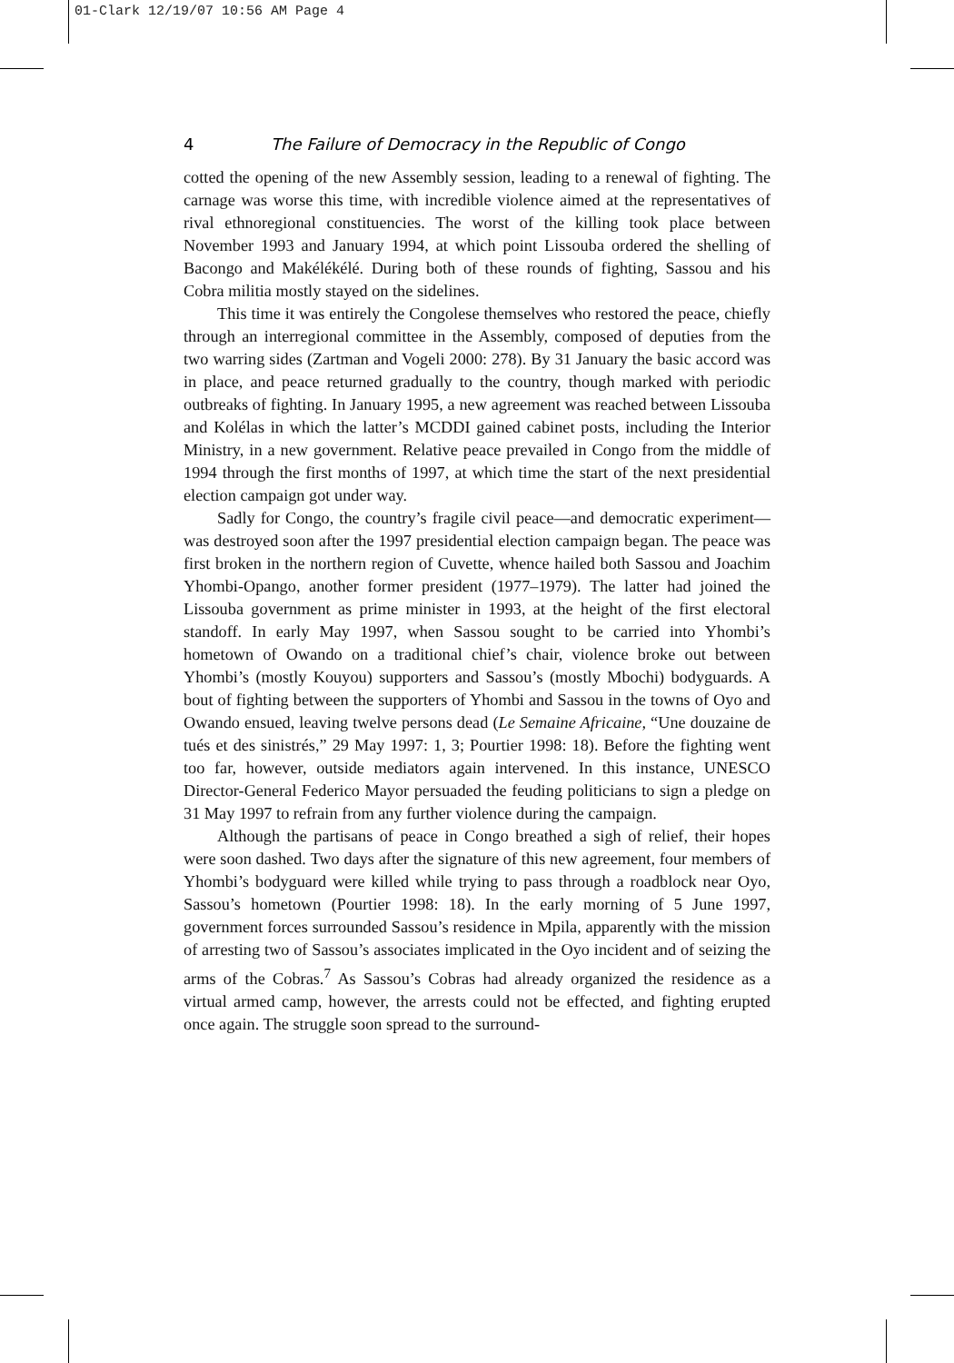01-Clark 12/19/07 10:56 AM Page 4
4 The Failure of Democracy in the Republic of Congo
cotted the opening of the new Assembly session, leading to a renewal of fighting. The carnage was worse this time, with incredible violence aimed at the representatives of rival ethnoregional constituencies. The worst of the killing took place between November 1993 and January 1994, at which point Lissouba ordered the shelling of Bacongo and Makélékélé. During both of these rounds of fighting, Sassou and his Cobra militia mostly stayed on the sidelines.
This time it was entirely the Congolese themselves who restored the peace, chiefly through an interregional committee in the Assembly, composed of deputies from the two warring sides (Zartman and Vogeli 2000: 278). By 31 January the basic accord was in place, and peace returned gradually to the country, though marked with periodic outbreaks of fighting. In January 1995, a new agreement was reached between Lissouba and Kolélas in which the latter’s MCDDI gained cabinet posts, including the Interior Ministry, in a new government. Relative peace prevailed in Congo from the middle of 1994 through the first months of 1997, at which time the start of the next presidential election campaign got under way.
Sadly for Congo, the country’s fragile civil peace—and democratic experiment—was destroyed soon after the 1997 presidential election campaign began. The peace was first broken in the northern region of Cuvette, whence hailed both Sassou and Joachim Yhombi-Opango, another former president (1977–1979). The latter had joined the Lissouba government as prime minister in 1993, at the height of the first electoral standoff. In early May 1997, when Sassou sought to be carried into Yhombi’s hometown of Owando on a traditional chief’s chair, violence broke out between Yhombi’s (mostly Kouyou) supporters and Sassou’s (mostly Mbochi) bodyguards. A bout of fighting between the supporters of Yhombi and Sassou in the towns of Oyo and Owando ensued, leaving twelve persons dead (Le Semaine Africaine, “Une douzaine de tués et des sinistrés,” 29 May 1997: 1, 3; Pourtier 1998: 18). Before the fighting went too far, however, outside mediators again intervened. In this instance, UNESCO Director-General Federico Mayor persuaded the feuding politicians to sign a pledge on 31 May 1997 to refrain from any further violence during the campaign.
Although the partisans of peace in Congo breathed a sigh of relief, their hopes were soon dashed. Two days after the signature of this new agreement, four members of Yhombi’s bodyguard were killed while trying to pass through a roadblock near Oyo, Sassou’s hometown (Pourtier 1998: 18). In the early morning of 5 June 1997, government forces surrounded Sassou’s residence in Mpila, apparently with the mission of arresting two of Sassou’s associates implicated in the Oyo incident and of seizing the arms of the Cobras.<sup>7</sup> As Sassou’s Cobras had already organized the residence as a virtual armed camp, however, the arrests could not be effected, and fighting erupted once again. The struggle soon spread to the surround-